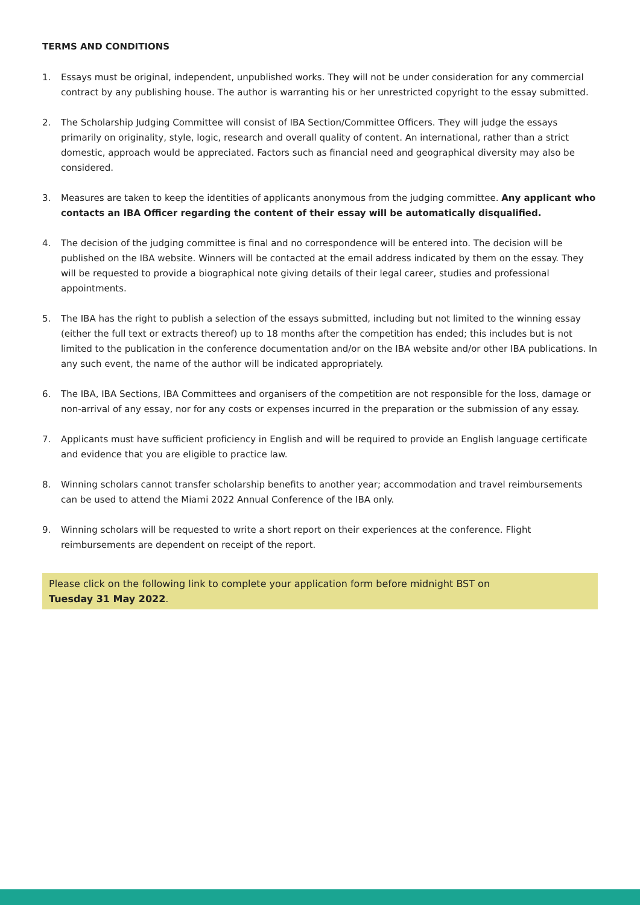TERMS AND CONDITIONS
1. Essays must be original, independent, unpublished works. They will not be under consideration for any commercial contract by any publishing house. The author is warranting his or her unrestricted copyright to the essay submitted.
2. The Scholarship Judging Committee will consist of IBA Section/Committee Officers. They will judge the essays primarily on originality, style, logic, research and overall quality of content. An international, rather than a strict domestic, approach would be appreciated. Factors such as financial need and geographical diversity may also be considered.
3. Measures are taken to keep the identities of applicants anonymous from the judging committee. Any applicant who contacts an IBA Officer regarding the content of their essay will be automatically disqualified.
4. The decision of the judging committee is final and no correspondence will be entered into. The decision will be published on the IBA website. Winners will be contacted at the email address indicated by them on the essay. They will be requested to provide a biographical note giving details of their legal career, studies and professional appointments.
5. The IBA has the right to publish a selection of the essays submitted, including but not limited to the winning essay (either the full text or extracts thereof) up to 18 months after the competition has ended; this includes but is not limited to the publication in the conference documentation and/or on the IBA website and/or other IBA publications. In any such event, the name of the author will be indicated appropriately.
6. The IBA, IBA Sections, IBA Committees and organisers of the competition are not responsible for the loss, damage or non-arrival of any essay, nor for any costs or expenses incurred in the preparation or the submission of any essay.
7. Applicants must have sufficient proficiency in English and will be required to provide an English language certificate and evidence that you are eligible to practice law.
8. Winning scholars cannot transfer scholarship benefits to another year; accommodation and travel reimbursements can be used to attend the Miami 2022 Annual Conference of the IBA only.
9. Winning scholars will be requested to write a short report on their experiences at the conference. Flight reimbursements are dependent on receipt of the report.
Please click on the following link to complete your application form before midnight BST on
Tuesday 31 May 2022.